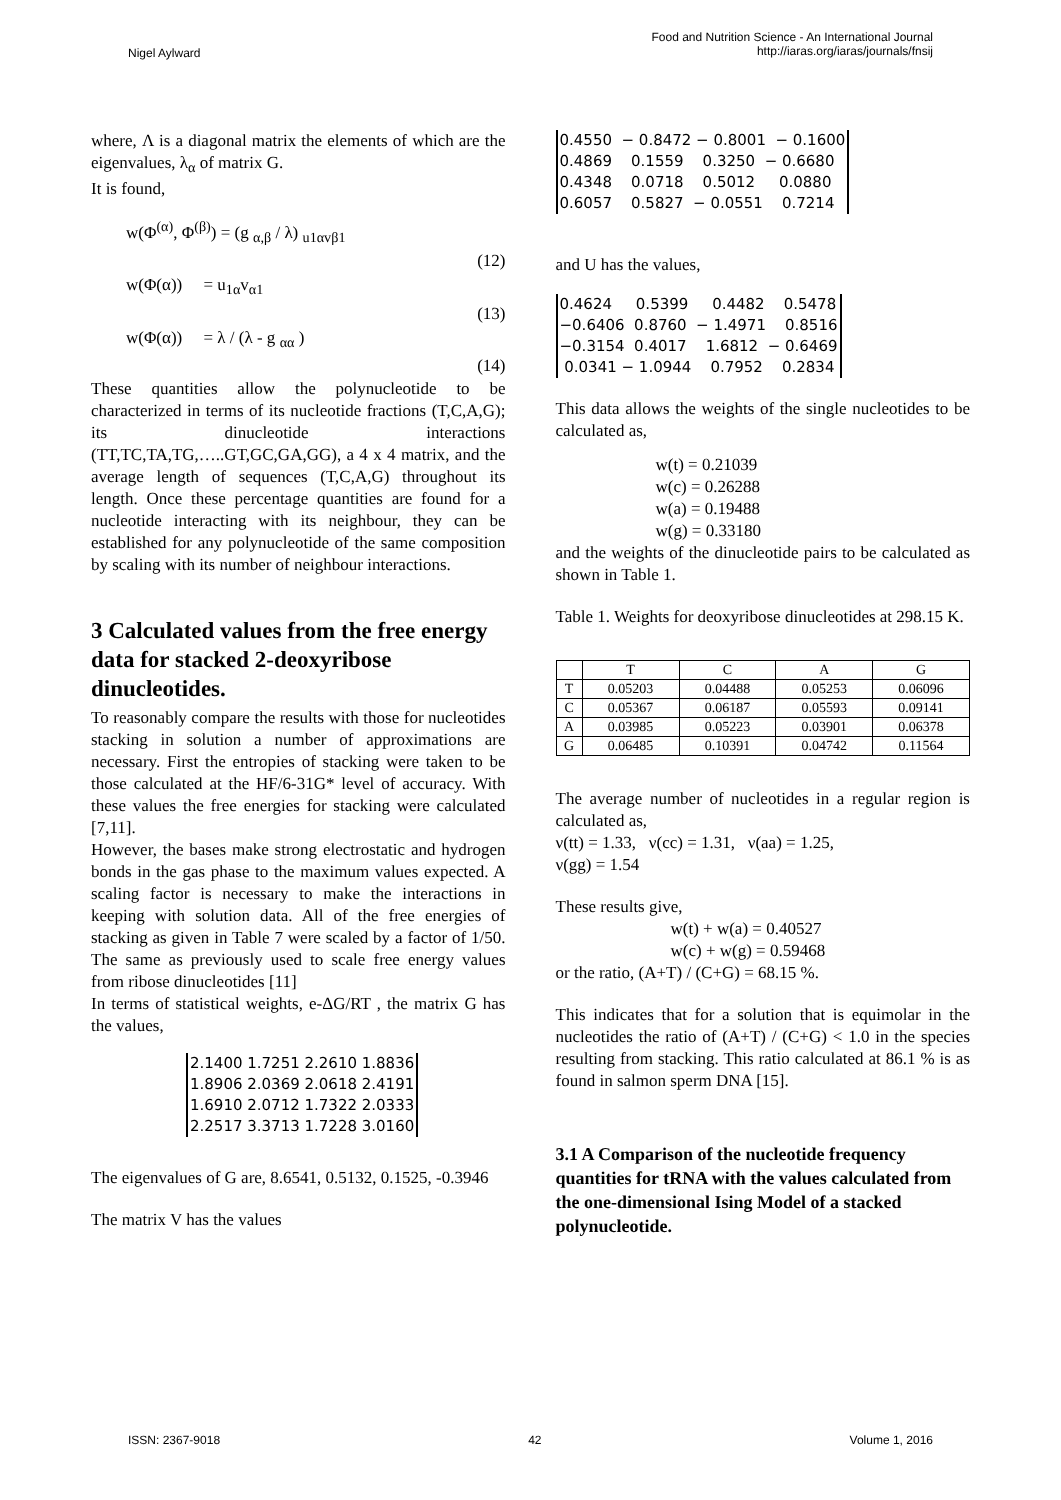Nigel Aylward
Food and Nutrition Science - An International Journal
http://iaras.org/iaras/journals/fnsij
where, Λ is a diagonal matrix the elements of which are the eigenvalues, λ<sub>α</sub> of matrix G.
It is found,
w(Φ<sup>(α)</sup>, Φ<sup>(β)</sup>) = (g <sub>α,β</sub> / λ) <sub>u1αvβ1</sub>
(12)
w(Φ(α)) = u<sub>1α</sub>v<sub>α1</sub>
(13)
w(Φ(α)) = λ / (λ - g <sub>αα</sub> )
(14)
These quantities allow the polynucleotide to be characterized in terms of its nucleotide fractions (T,C,A,G); its dinucleotide interactions (TT,TC,TA,TG,…..GT,GC,GA,GG), a 4 x 4 matrix, and the average length of sequences (T,C,A,G) throughout its length. Once these percentage quantities are found for a nucleotide interacting with its neighbour, they can be established for any polynucleotide of the same composition by scaling with its number of neighbour interactions.
3 Calculated values from the free energy data for stacked 2-deoxyribose dinucleotides.
To reasonably compare the results with those for nucleotides stacking in solution a number of approximations are necessary. First the entropies of stacking were taken to be those calculated at the HF/6-31G* level of accuracy. With these values the free energies for stacking were calculated [7,11].
However, the bases make strong electrostatic and hydrogen bonds in the gas phase to the maximum values expected. A scaling factor is necessary to make the interactions in keeping with solution data. All of the free energies of stacking as given in Table 7 were scaled by a factor of 1/50. The same as previously used to scale free energy values from ribose dinucleotides [11]
In terms of statistical weights, e-ΔG/RT , the matrix G has the values,
2.1400 1.7251 2.2610 1.8836 1.8906 2.0369 2.0618 2.4191 1.6910 2.0712 1.7322 2.0333 2.2517 3.3713 1.7228 3.0160
The eigenvalues of G are, 8.6541, 0.5132, 0.1525, -0.3946
The matrix V has the values
0.4550 − 0.8472 − 0.8001 − 0.1600 0.4869 0.1559 0.3250 − 0.6680 0.4348 0.0718 0.5012 0.0880 0.6057 0.5827 − 0.0551 0.7214
and U has the values,
0.4624 0.5399 0.4482 0.5478 −0.6406 0.8760 − 1.4971 0.8516 −0.3154 0.4017 1.6812 − 0.6469 0.0341 − 1.0944 0.7952 0.2834
This data allows the weights of the single nucleotides to be calculated as,
w(t) = 0.21039
w(c) = 0.26288
w(a) = 0.19488
w(g) = 0.33180
and the weights of the dinucleotide pairs to be calculated as shown in Table 1.
Table 1. Weights for deoxyribose dinucleotides at 298.15 K.
| | T | C | A | G |
| --- | --- | --- | --- | --- |
| T | 0.05203 | 0.04488 | 0.05253 | 0.06096 |
| C | 0.05367 | 0.06187 | 0.05593 | 0.09141 |
| A | 0.03985 | 0.05223 | 0.03901 | 0.06378 |
| G | 0.06485 | 0.10391 | 0.04742 | 0.11564 |
The average number of nucleotides in a regular region is calculated as,
ν(tt) = 1.33, ν(cc) = 1.31, ν(aa) = 1.25,
ν(gg) = 1.54
These results give,
w(t) + w(a) = 0.40527
w(c) + w(g) = 0.59468
or the ratio, (A+T) / (C+G) = 68.15 %.
This indicates that for a solution that is equimolar in the nucleotides the ratio of (A+T) / (C+G) < 1.0 in the species resulting from stacking. This ratio calculated at 86.1 % is as found in salmon sperm DNA [15].
3.1 A Comparison of the nucleotide frequency quantities for tRNA with the values calculated from the one-dimensional Ising Model of a stacked polynucleotide.
ISSN: 2367-9018 42 Volume 1, 2016